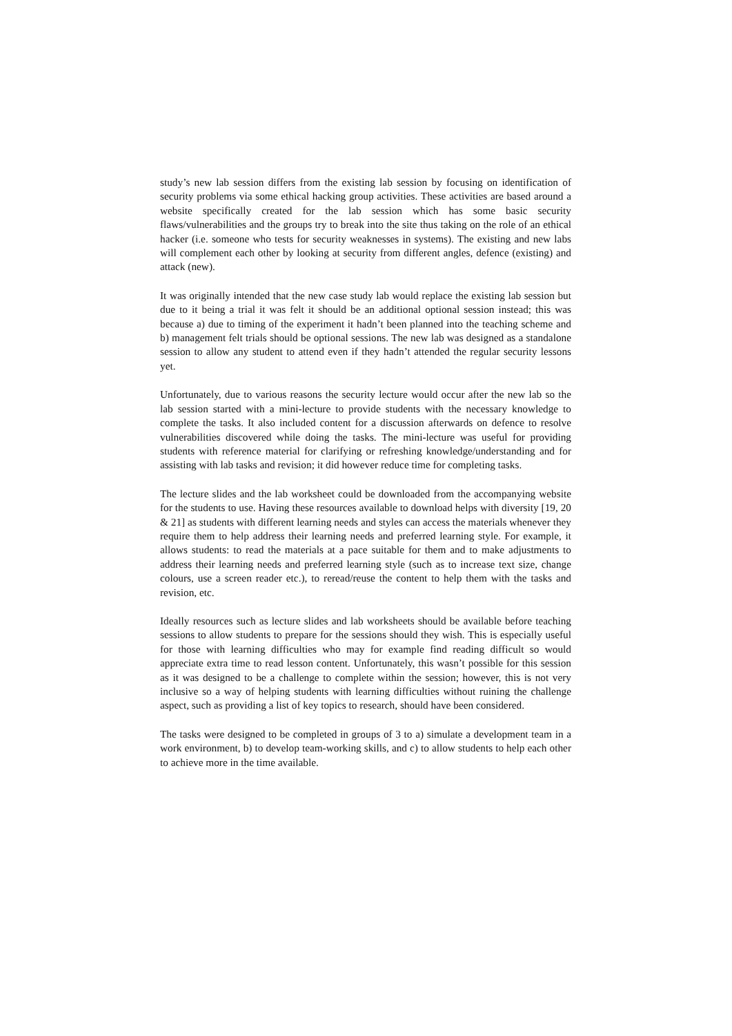study’s new lab session differs from the existing lab session by focusing on identification of security problems via some ethical hacking group activities. These activities are based around a website specifically created for the lab session which has some basic security flaws/vulnerabilities and the groups try to break into the site thus taking on the role of an ethical hacker (i.e. someone who tests for security weaknesses in systems). The existing and new labs will complement each other by looking at security from different angles, defence (existing) and attack (new).
It was originally intended that the new case study lab would replace the existing lab session but due to it being a trial it was felt it should be an additional optional session instead; this was because a) due to timing of the experiment it hadn’t been planned into the teaching scheme and b) management felt trials should be optional sessions. The new lab was designed as a standalone session to allow any student to attend even if they hadn’t attended the regular security lessons yet.
Unfortunately, due to various reasons the security lecture would occur after the new lab so the lab session started with a mini-lecture to provide students with the necessary knowledge to complete the tasks. It also included content for a discussion afterwards on defence to resolve vulnerabilities discovered while doing the tasks. The mini-lecture was useful for providing students with reference material for clarifying or refreshing knowledge/understanding and for assisting with lab tasks and revision; it did however reduce time for completing tasks.
The lecture slides and the lab worksheet could be downloaded from the accompanying website for the students to use. Having these resources available to download helps with diversity [19, 20 & 21] as students with different learning needs and styles can access the materials whenever they require them to help address their learning needs and preferred learning style. For example, it allows students: to read the materials at a pace suitable for them and to make adjustments to address their learning needs and preferred learning style (such as to increase text size, change colours, use a screen reader etc.), to reread/reuse the content to help them with the tasks and revision, etc.
Ideally resources such as lecture slides and lab worksheets should be available before teaching sessions to allow students to prepare for the sessions should they wish. This is especially useful for those with learning difficulties who may for example find reading difficult so would appreciate extra time to read lesson content. Unfortunately, this wasn’t possible for this session as it was designed to be a challenge to complete within the session; however, this is not very inclusive so a way of helping students with learning difficulties without ruining the challenge aspect, such as providing a list of key topics to research, should have been considered.
The tasks were designed to be completed in groups of 3 to a) simulate a development team in a work environment, b) to develop team-working skills, and c) to allow students to help each other to achieve more in the time available.